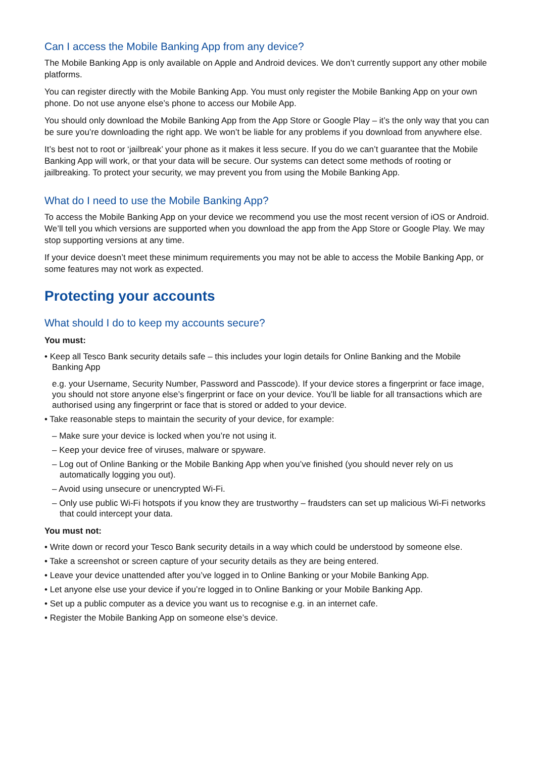Can I access the Mobile Banking App from any device?
The Mobile Banking App is only available on Apple and Android devices. We don’t currently support any other mobile platforms.
You can register directly with the Mobile Banking App. You must only register the Mobile Banking App on your own phone. Do not use anyone else’s phone to access our Mobile App.
You should only download the Mobile Banking App from the App Store or Google Play – it’s the only way that you can be sure you’re downloading the right app. We won’t be liable for any problems if you download from anywhere else.
It’s best not to root or ‘jailbreak’ your phone as it makes it less secure. If you do we can’t guarantee that the Mobile Banking App will work, or that your data will be secure. Our systems can detect some methods of rooting or jailbreaking. To protect your security, we may prevent you from using the Mobile Banking App.
What do I need to use the Mobile Banking App?
To access the Mobile Banking App on your device we recommend you use the most recent version of iOS or Android. We’ll tell you which versions are supported when you download the app from the App Store or Google Play. We may stop supporting versions at any time.
If your device doesn’t meet these minimum requirements you may not be able to access the Mobile Banking App, or some features may not work as expected.
Protecting your accounts
What should I do to keep my accounts secure?
You must:
• Keep all Tesco Bank security details safe – this includes your login details for Online Banking and the Mobile Banking App
e.g. your Username, Security Number, Password and Passcode). If your device stores a fingerprint or face image, you should not store anyone else’s fingerprint or face on your device. You’ll be liable for all transactions which are authorised using any fingerprint or face that is stored or added to your device.
• Take reasonable steps to maintain the security of your device, for example:
– Make sure your device is locked when you’re not using it.
– Keep your device free of viruses, malware or spyware.
– Log out of Online Banking or the Mobile Banking App when you’ve finished (you should never rely on us automatically logging you out).
– Avoid using unsecure or unencrypted Wi-Fi.
– Only use public Wi-Fi hotspots if you know they are trustworthy – fraudsters can set up malicious Wi-Fi networks that could intercept your data.
You must not:
• Write down or record your Tesco Bank security details in a way which could be understood by someone else.
• Take a screenshot or screen capture of your security details as they are being entered.
• Leave your device unattended after you’ve logged in to Online Banking or your Mobile Banking App.
• Let anyone else use your device if you’re logged in to Online Banking or your Mobile Banking App.
• Set up a public computer as a device you want us to recognise e.g. in an internet cafe.
• Register the Mobile Banking App on someone else’s device.